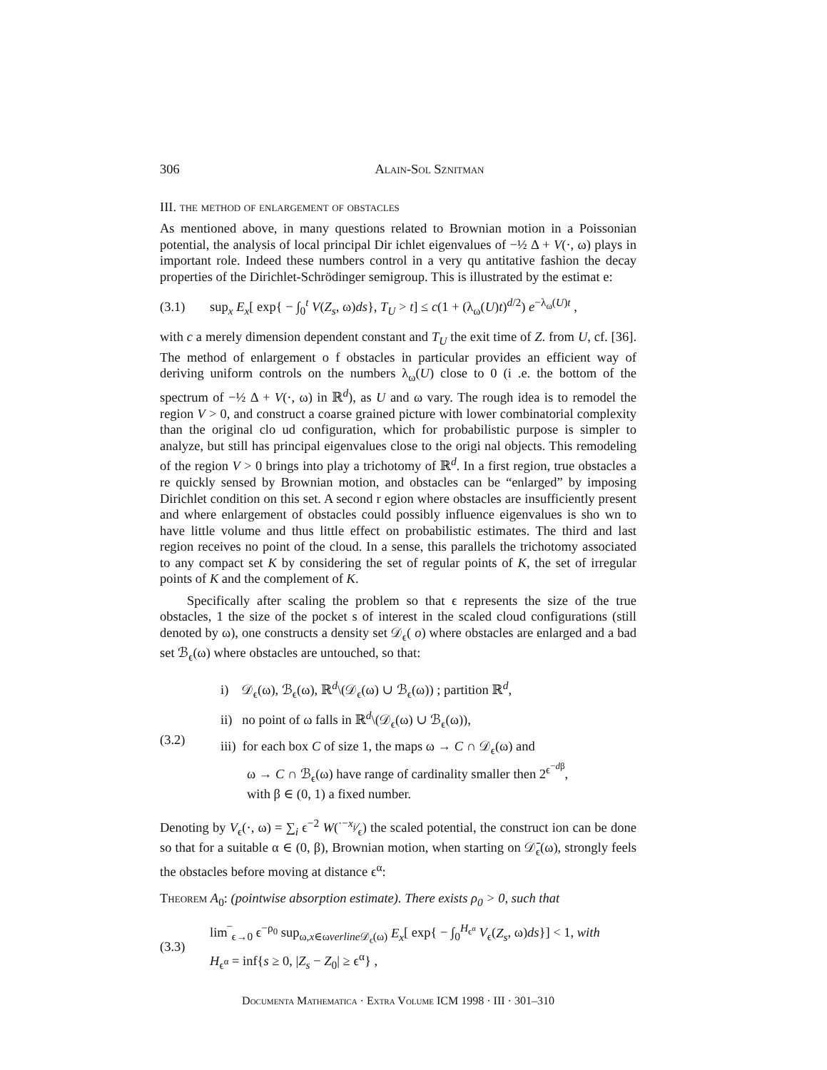306 Alain-Sol Sznitman
III. the method of enlargement of obstacles
As mentioned above, in many questions related to Brownian motion in a Poissonian potential, the analysis of local principal Dir ichlet eigenvalues of −½ Δ + V(·, ω) plays in important role. Indeed these numbers control in a very qu antitative fashion the decay properties of the Dirichlet-Schrödinger semigroup. This is illustrated by the estimat e:
(3.1) sup<sub>x</sub> E<sub>x</sub>[ exp{ − ∫<sub>0</sub><sup>t</sup> V(Z<sub>s</sub>, ω)ds}, T<sub>U</sub> > t] ≤ c(1 + (λ<sub>ω</sub>(U)t)<sup>d/2</sup>) e<sup>−λ<sub>ω</sub>(U)t</sup> ,
with c a merely dimension dependent constant and T<sub>U</sub> the exit time of Z. from U, cf. [36]. The method of enlargement o f obstacles in particular provides an efficient way of deriving uniform controls on the numbers λ<sub>ω</sub>(U) close to 0 (i .e. the bottom of the spectrum of −½ Δ + V(·, ω) in ℝ<sup>d</sup>), as U and ω vary. The rough idea is to remodel the region V > 0, and construct a coarse grained picture with lower combinatorial complexity than the original clo ud configuration, which for probabilistic purpose is simpler to analyze, but still has principal eigenvalues close to the origi nal objects. This remodeling of the region V > 0 brings into play a trichotomy of ℝ<sup>d</sup>. In a first region, true obstacles a re quickly sensed by Brownian motion, and obstacles can be “enlarged” by imposing Dirichlet condition on this set. A second r egion where obstacles are insufficiently present and where enlargement of obstacles could possibly influence eigenvalues is sho wn to have little volume and thus little effect on probabilistic estimates. The third and last region receives no point of the cloud. In a sense, this parallels the trichotomy associated to any compact set K by considering the set of regular points of K, the set of irregular points of K and the complement of K.
Specifically after scaling the problem so that ϵ represents the size of the true obstacles, 1 the size of the pocket s of interest in the scaled cloud configurations (still denoted by ω), one constructs a density set 𝒟<sub>ϵ</sub>( o) where obstacles are enlarged and a bad set ℬ<sub>ϵ</sub>(ω) where obstacles are untouched, so that:
(3.2)
i) 𝒟<sub>ϵ</sub>(ω), ℬ<sub>ϵ</sub>(ω), ℝ<sup>d</sup>\(𝒟<sub>ϵ</sub>(ω) ∪ ℬ<sub>ϵ</sub>(ω)) ; partition ℝ<sup>d</sup>,
ii) no point of ω falls in ℝ<sup>d</sup>\(𝒟<sub>ϵ</sub>(ω) ∪ ℬ<sub>ϵ</sub>(ω)),
iii) for each box C of size 1, the maps ω → C ∩ 𝒟<sub>ϵ</sub>(ω) and
ω → C ∩ ℬ<sub>ϵ</sub>(ω) have range of cardinality smaller then 2<sup>ϵ<sup>−dβ</sup></sup>,
with β ∈ (0, 1) a fixed number.
Denoting by V<sub>ϵ</sub>(·, ω) = ∑<sub>i</sub> ϵ<sup>−2</sup> W(·−x<sub>i</sub>⁄ϵ) the scaled potential, the construct ion can be done so that for a suitable α ∈ (0, β), Brownian motion, when starting on 𝒟̄<sub>ϵ</sub>(ω), strongly feels the obstacles before moving at distance ϵ<sup>α</sup>:
Theorem A<sub>0</sub>: (pointwise absorption estimate). There exists ρ<sub>0</sub> > 0, such that
(3.3) lim‾<sub>ϵ→0</sub> ϵ<sup>−ρ<sub>0</sub></sup> sup<sub>ω,x∈ωverline 𝒟<sub>ϵ</sub>(ω)</sub> E<sub>x</sub>[ exp{ − ∫<sub>0</sub><sup>H<sub>ϵ<sup>α</sup></sub></sup> V<sub>ϵ</sub>(Z<sub>s</sub>, ω)ds}] < 1, with
H<sub>ϵ<sup>α</sup></sub> = inf{s ≥ 0, |Z<sub>s</sub> − Z<sub>0</sub>| ≥ ϵ<sup>α</sup>} ,
Documenta Mathematica · Extra Volume ICM 1998 · III · 301–310